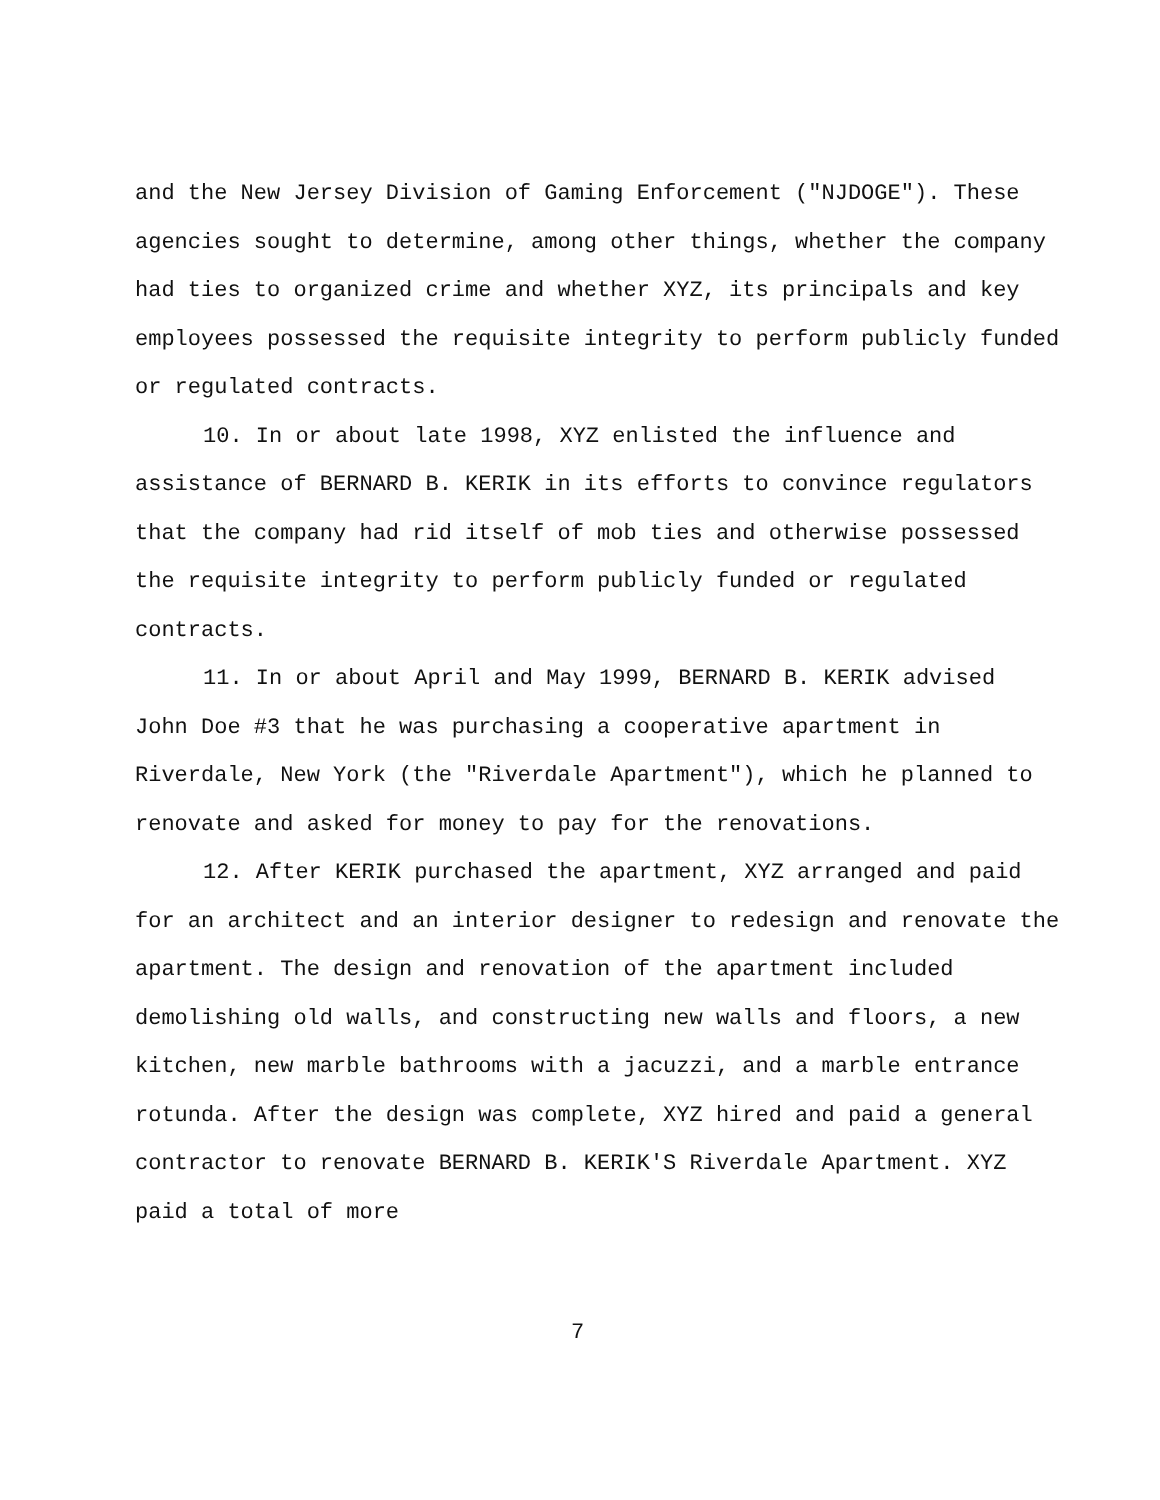and the New Jersey Division of Gaming Enforcement ("NJDOGE"). These agencies sought to determine, among other things, whether the company had ties to organized crime and whether XYZ, its principals and key employees possessed the requisite integrity to perform publicly funded or regulated contracts.
10. In or about late 1998, XYZ enlisted the influence and assistance of BERNARD B. KERIK in its efforts to convince regulators that the company had rid itself of mob ties and otherwise possessed the requisite integrity to perform publicly funded or regulated contracts.
11. In or about April and May 1999, BERNARD B. KERIK advised John Doe #3 that he was purchasing a cooperative apartment in Riverdale, New York (the "Riverdale Apartment"), which he planned to renovate and asked for money to pay for the renovations.
12. After KERIK purchased the apartment, XYZ arranged and paid for an architect and an interior designer to redesign and renovate the apartment. The design and renovation of the apartment included demolishing old walls, and constructing new walls and floors, a new kitchen, new marble bathrooms with a jacuzzi, and a marble entrance rotunda. After the design was complete, XYZ hired and paid a general contractor to renovate BERNARD B. KERIK'S Riverdale Apartment. XYZ paid a total of more
7